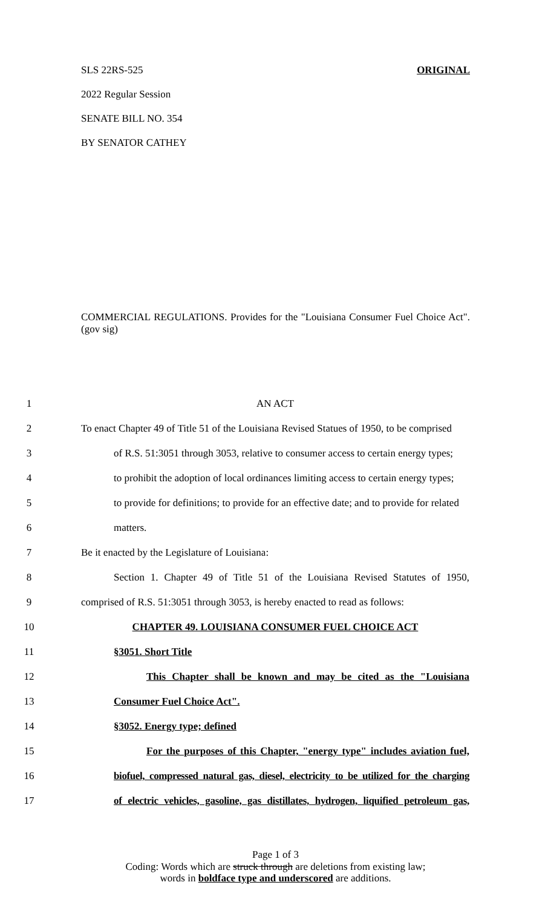SLS 22RS-525 ORIGINAL
2022 Regular Session
SENATE BILL NO. 354
BY SENATOR CATHEY
COMMERCIAL REGULATIONS. Provides for the "Louisiana Consumer Fuel Choice Act". (gov sig)
1 AN ACT
2 To enact Chapter 49 of Title 51 of the Louisiana Revised Statues of 1950, to be comprised
3 of R.S. 51:3051 through 3053, relative to consumer access to certain energy types;
4 to prohibit the adoption of local ordinances limiting access to certain energy types;
5 to provide for definitions; to provide for an effective date; and to provide for related
6 matters.
7 Be it enacted by the Legislature of Louisiana:
8 Section 1. Chapter 49 of Title 51 of the Louisiana Revised Statutes of 1950,
9 comprised of R.S. 51:3051 through 3053, is hereby enacted to read as follows:
10 CHAPTER 49. LOUISIANA CONSUMER FUEL CHOICE ACT
11 §3051. Short Title
12 This Chapter shall be known and may be cited as the "Louisiana
13 Consumer Fuel Choice Act".
14 §3052. Energy type; defined
15 For the purposes of this Chapter, "energy type" includes aviation fuel,
16 biofuel, compressed natural gas, diesel, electricity to be utilized for the charging
17 of electric vehicles, gasoline, gas distillates, hydrogen, liquified petroleum gas,
Page 1 of 3
Coding: Words which are struck through are deletions from existing law;
words in boldface type and underscored are additions.